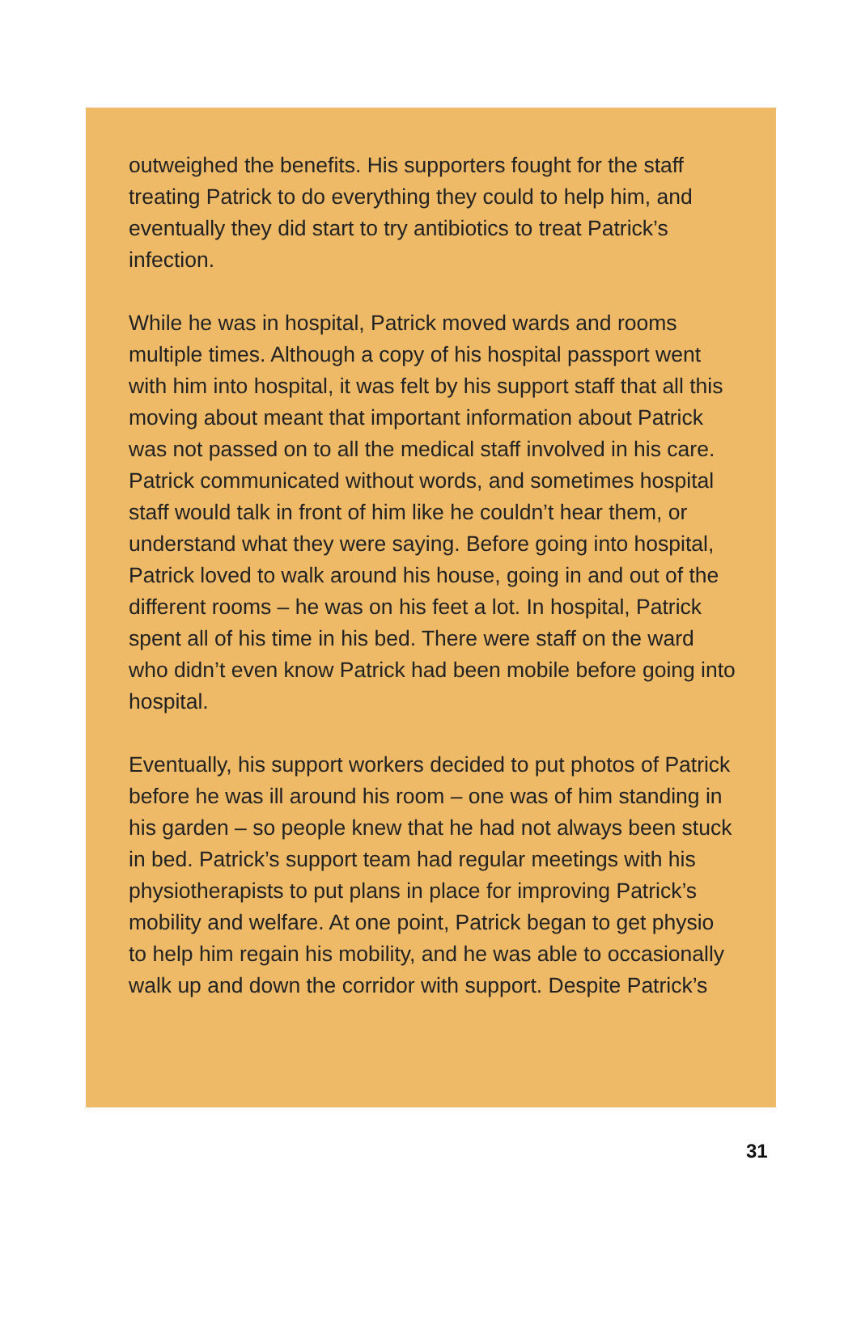outweighed the benefits. His supporters fought for the staff treating Patrick to do everything they could to help him, and eventually they did start to try antibiotics to treat Patrick’s infection.
While he was in hospital, Patrick moved wards and rooms multiple times. Although a copy of his hospital passport went with him into hospital, it was felt by his support staff that all this moving about meant that important information about Patrick was not passed on to all the medical staff involved in his care. Patrick communicated without words, and sometimes hospital staff would talk in front of him like he couldn’t hear them, or understand what they were saying. Before going into hospital, Patrick loved to walk around his house, going in and out of the different rooms – he was on his feet a lot. In hospital, Patrick spent all of his time in his bed. There were staff on the ward who didn’t even know Patrick had been mobile before going into hospital.
Eventually, his support workers decided to put photos of Patrick before he was ill around his room – one was of him standing in his garden – so people knew that he had not always been stuck in bed. Patrick’s support team had regular meetings with his physiotherapists to put plans in place for improving Patrick’s mobility and welfare. At one point, Patrick began to get physio to help him regain his mobility, and he was able to occasionally walk up and down the corridor with support. Despite Patrick’s
31